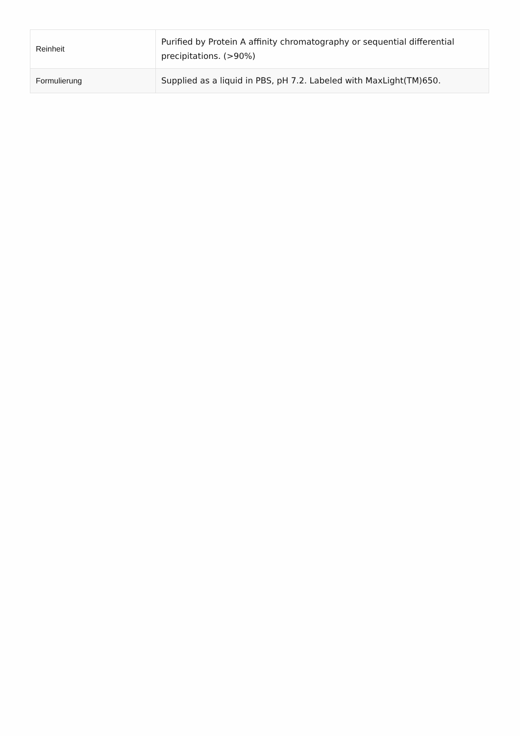| Reinheit | Purified by Protein A affinity chromatography or sequential differential precipitations. (>90%) |
| Formulierung | Supplied as a liquid in PBS, pH 7.2. Labeled with MaxLight(TM)650. |